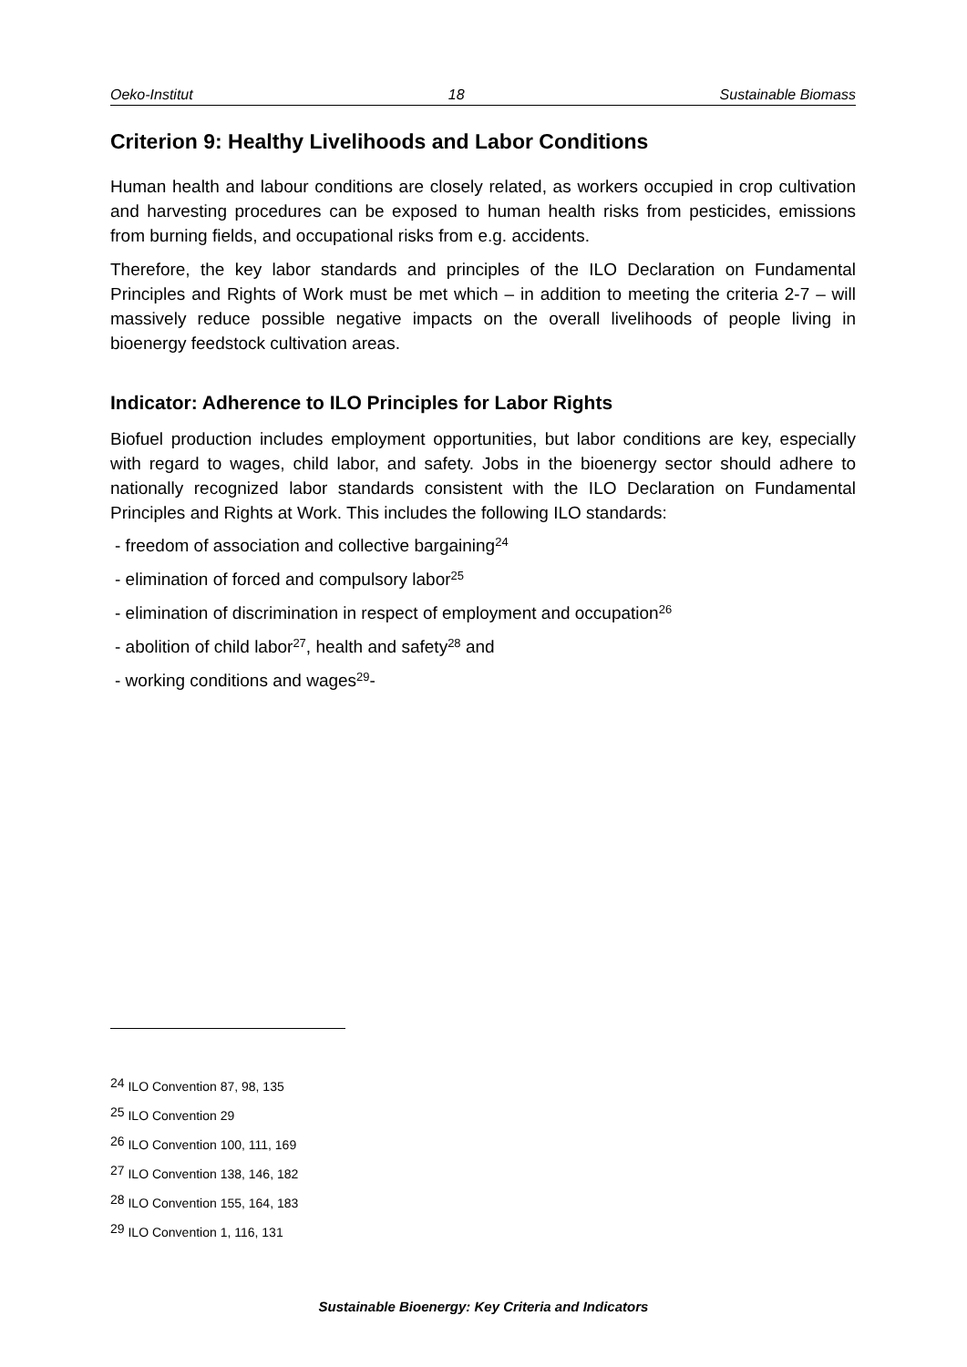Oeko-Institut 18 Sustainable Biomass
Criterion 9: Healthy Livelihoods and Labor Conditions
Human health and labour conditions are closely related, as workers occupied in crop cultivation and harvesting procedures can be exposed to human health risks from pesticides, emissions from burning fields, and occupational risks from e.g. accidents.
Therefore, the key labor standards and principles of the ILO Declaration on Fundamental Principles and Rights of Work must be met which – in addition to meeting the criteria 2-7 – will massively reduce possible negative impacts on the overall livelihoods of people living in bioenergy feedstock cultivation areas.
Indicator: Adherence to ILO Principles for Labor Rights
Biofuel production includes employment opportunities, but labor conditions are key, especially with regard to wages, child labor, and safety. Jobs in the bioenergy sector should adhere to nationally recognized labor standards consistent with the ILO Declaration on Fundamental Principles and Rights at Work. This includes the following ILO standards:
- freedom of association and collective bargaining<sup>24</sup>
- elimination of forced and compulsory labor<sup>25</sup>
- elimination of discrimination in respect of employment and occupation<sup>26</sup>
- abolition of child labor<sup>27</sup>, health and safety<sup>28</sup> and
- working conditions and wages<sup>29</sup>-
<sup>24</sup> ILO Convention 87, 98, 135
<sup>25</sup> ILO Convention 29
<sup>26</sup> ILO Convention 100, 111, 169
<sup>27</sup> ILO Convention 138, 146, 182
<sup>28</sup> ILO Convention 155, 164, 183
<sup>29</sup> ILO Convention 1, 116, 131
Sustainable Bioenergy: Key Criteria and Indicators